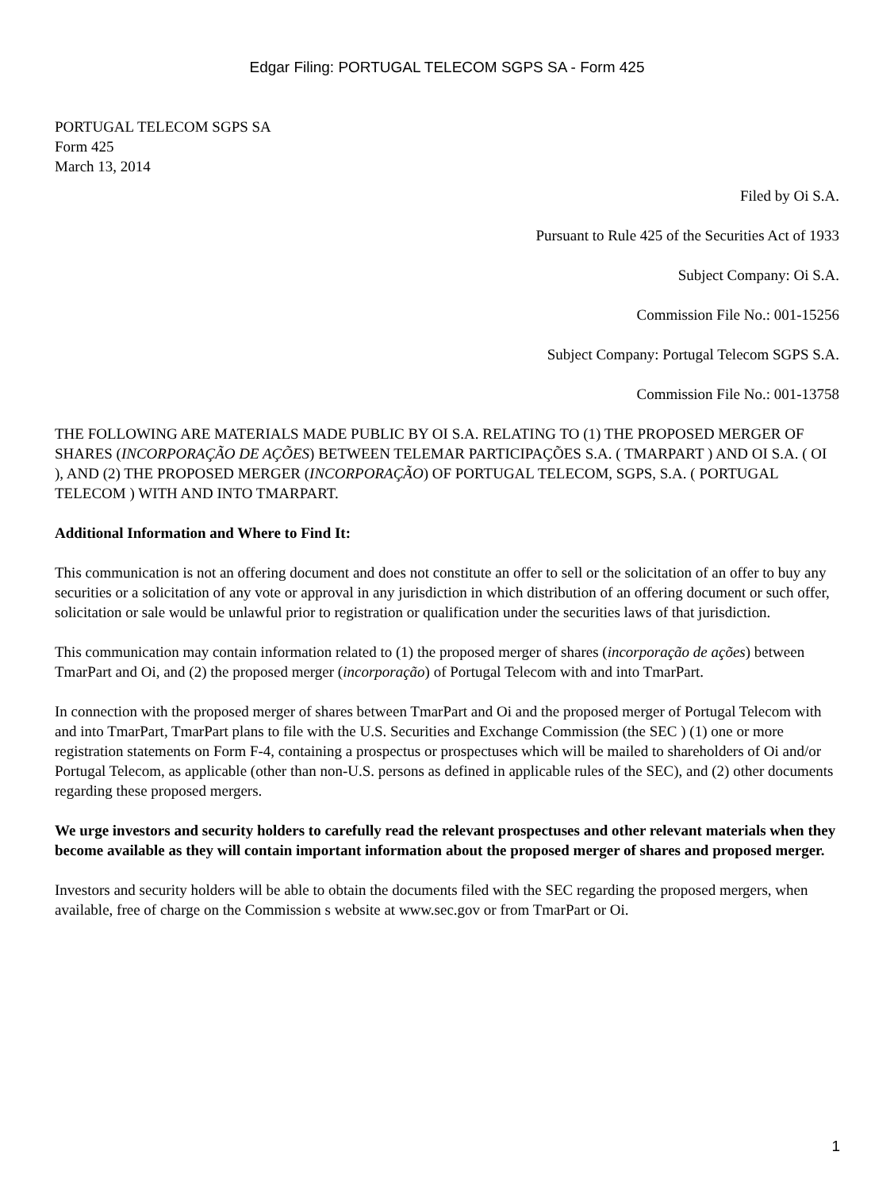Edgar Filing: PORTUGAL TELECOM SGPS SA - Form 425
PORTUGAL TELECOM SGPS SA
Form 425
March 13, 2014
Filed by Oi S.A.
Pursuant to Rule 425 of the Securities Act of 1933
Subject Company: Oi S.A.
Commission File No.: 001-15256
Subject Company: Portugal Telecom SGPS S.A.
Commission File No.: 001-13758
THE FOLLOWING ARE MATERIALS MADE PUBLIC BY OI S.A. RELATING TO (1) THE PROPOSED MERGER OF SHARES (INCORPORAÇÃO DE AÇÕES) BETWEEN TELEMAR PARTICIPAÇÕES S.A. ( TMARPART ) AND OI S.A. ( OI ), AND (2) THE PROPOSED MERGER (INCORPORAÇÃO) OF PORTUGAL TELECOM, SGPS, S.A. ( PORTUGAL TELECOM ) WITH AND INTO TMARPART.
Additional Information and Where to Find It:
This communication is not an offering document and does not constitute an offer to sell or the solicitation of an offer to buy any securities or a solicitation of any vote or approval in any jurisdiction in which distribution of an offering document or such offer, solicitation or sale would be unlawful prior to registration or qualification under the securities laws of that jurisdiction.
This communication may contain information related to (1) the proposed merger of shares (incorporação de ações) between TmarPart and Oi, and (2) the proposed merger (incorporação) of Portugal Telecom with and into TmarPart.
In connection with the proposed merger of shares between TmarPart and Oi and the proposed merger of Portugal Telecom with and into TmarPart, TmarPart plans to file with the U.S. Securities and Exchange Commission (the SEC ) (1) one or more registration statements on Form F-4, containing a prospectus or prospectuses which will be mailed to shareholders of Oi and/or Portugal Telecom, as applicable (other than non-U.S. persons as defined in applicable rules of the SEC), and (2) other documents regarding these proposed mergers.
We urge investors and security holders to carefully read the relevant prospectuses and other relevant materials when they become available as they will contain important information about the proposed merger of shares and proposed merger.
Investors and security holders will be able to obtain the documents filed with the SEC regarding the proposed mergers, when available, free of charge on the Commission s website at www.sec.gov or from TmarPart or Oi.
1